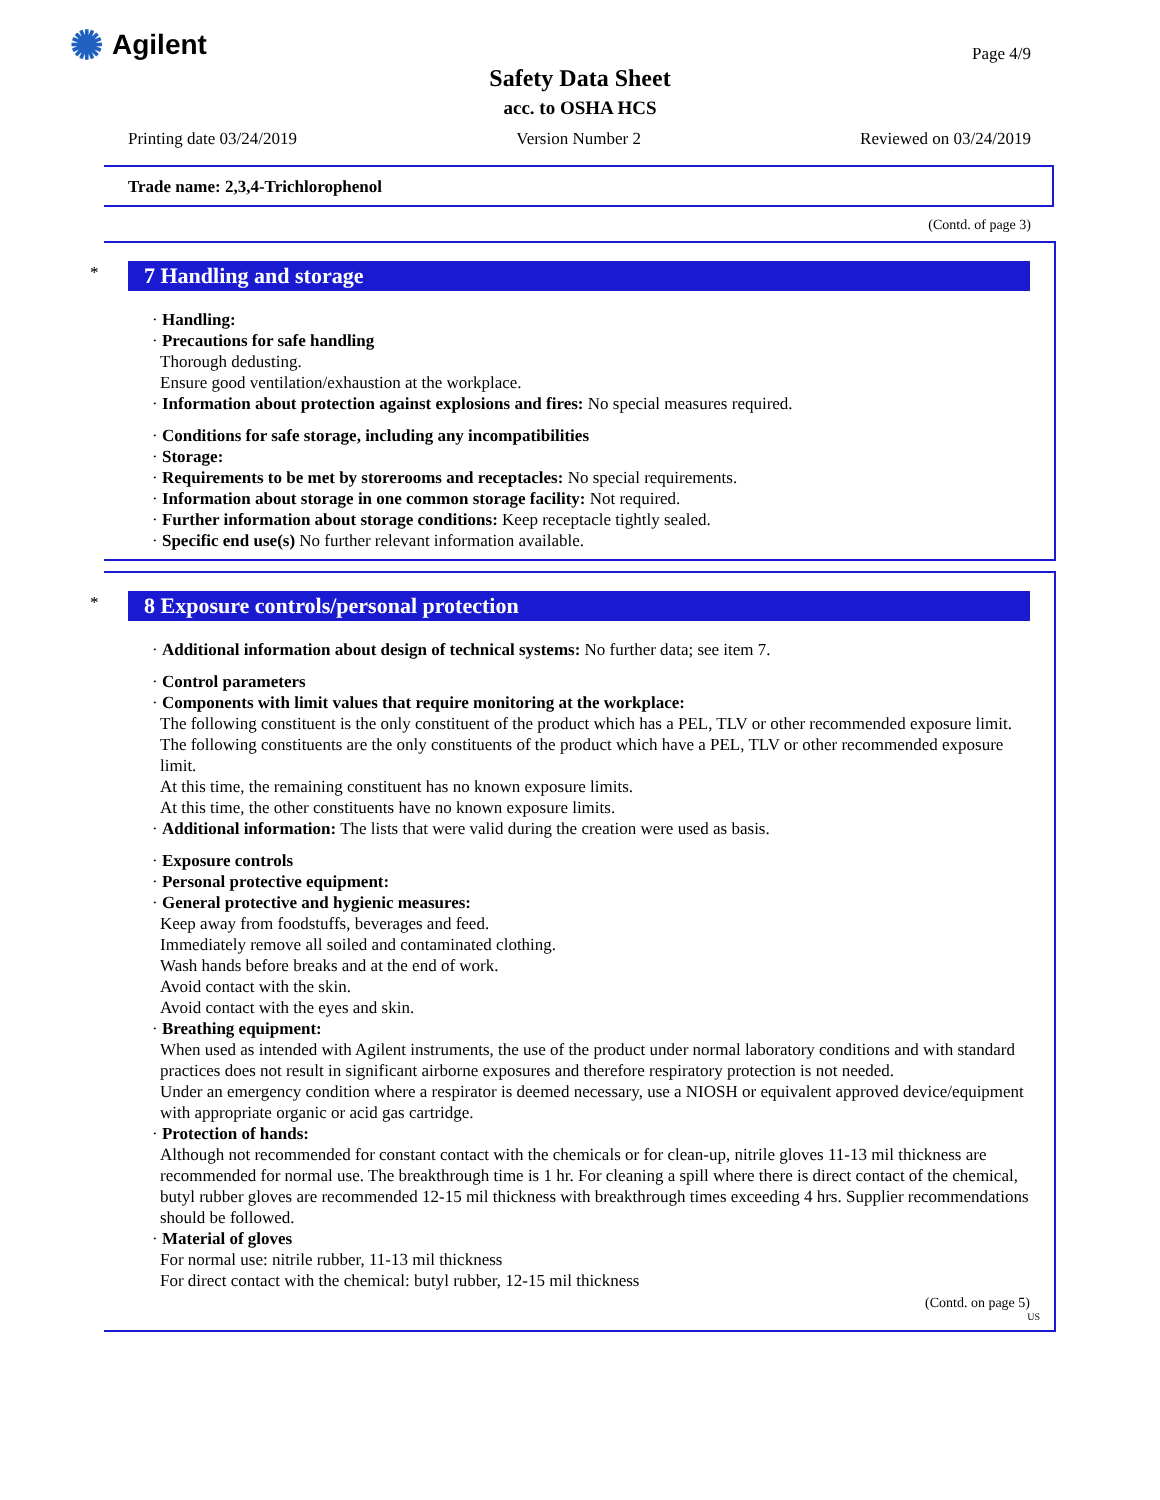✺ Agilent Page 4/9
Safety Data Sheet
acc. to OSHA HCS
Printing date 03/24/2019 Version Number 2 Reviewed on 03/24/2019
Trade name: 2,3,4-Trichlorophenol
(Contd. of page 3)
*
7 Handling and storage
· Handling:
· Precautions for safe handling
Thorough dedusting.
Ensure good ventilation/exhaustion at the workplace.
· Information about protection against explosions and fires: No special measures required.
· Conditions for safe storage, including any incompatibilities
· Storage:
· Requirements to be met by storerooms and receptacles: No special requirements.
· Information about storage in one common storage facility: Not required.
· Further information about storage conditions: Keep receptacle tightly sealed.
· Specific end use(s) No further relevant information available.
*
8 Exposure controls/personal protection
· Additional information about design of technical systems: No further data; see item 7.
· Control parameters
· Components with limit values that require monitoring at the workplace:
The following constituent is the only constituent of the product which has a PEL, TLV or other recommended exposure limit.
The following constituents are the only constituents of the product which have a PEL, TLV or other recommended exposure limit.
At this time, the remaining constituent has no known exposure limits.
At this time, the other constituents have no known exposure limits.
· Additional information: The lists that were valid during the creation were used as basis.
· Exposure controls
· Personal protective equipment:
· General protective and hygienic measures:
Keep away from foodstuffs, beverages and feed.
Immediately remove all soiled and contaminated clothing.
Wash hands before breaks and at the end of work.
Avoid contact with the skin.
Avoid contact with the eyes and skin.
· Breathing equipment:
When used as intended with Agilent instruments, the use of the product under normal laboratory conditions and with standard practices does not result in significant airborne exposures and therefore respiratory protection is not needed.
Under an emergency condition where a respirator is deemed necessary, use a NIOSH or equivalent approved device/equipment with appropriate organic or acid gas cartridge.
· Protection of hands:
Although not recommended for constant contact with the chemicals or for clean-up, nitrile gloves 11-13 mil thickness are recommended for normal use. The breakthrough time is 1 hr. For cleaning a spill where there is direct contact of the chemical, butyl rubber gloves are recommended 12-15 mil thickness with breakthrough times exceeding 4 hrs. Supplier recommendations should be followed.
· Material of gloves
For normal use: nitrile rubber, 11-13 mil thickness
For direct contact with the chemical: butyl rubber, 12-15 mil thickness
(Contd. on page 5)
US